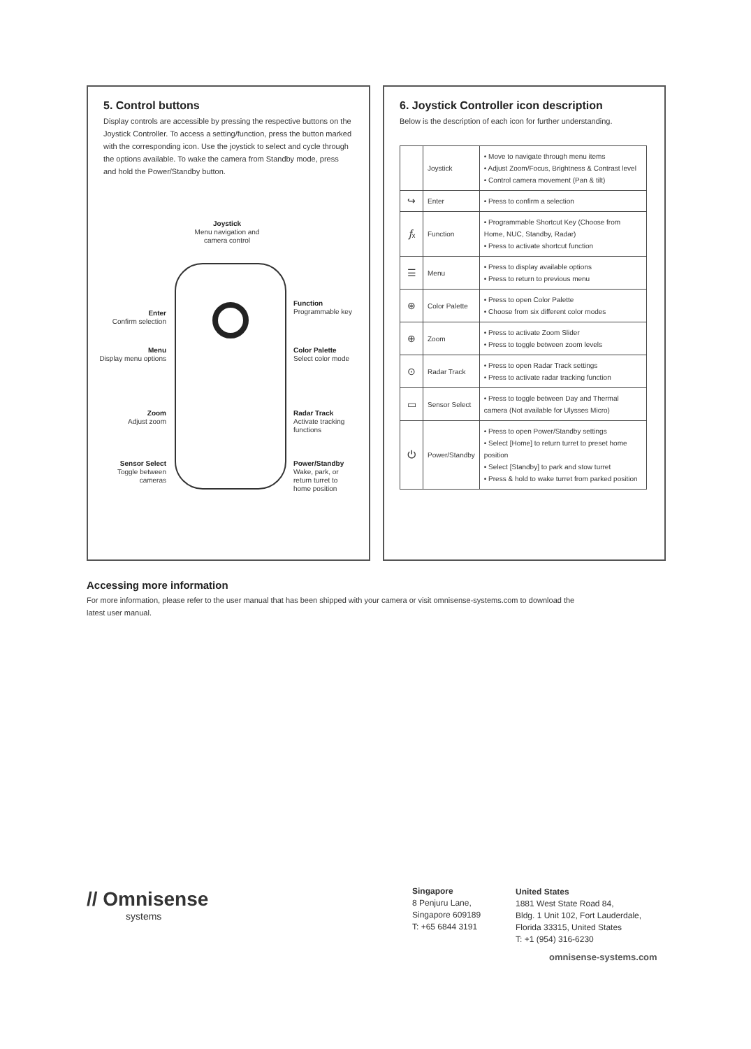5. Control buttons
Display controls are accessible by pressing the respective buttons on the Joystick Controller. To access a setting/function, press the button marked with the corresponding icon. Use the joystick to select and cycle through the options available. To wake the camera from Standby mode, press and hold the Power/Standby button.
Joystick
Menu navigation and camera control
Enter
Confirm selection
Menu
Display menu options
Zoom
Adjust zoom
Sensor Select
Toggle between cameras
Function
Programmable key
Color Palette
Select color mode
Radar Track
Activate tracking functions
Power/Standby
Wake, park, or return turret to home position
6. Joystick Controller icon description
Below is the description of each icon for further understanding.
| | Joystick | • Move to navigate through menu items • Adjust Zoom/Focus, Brightness & Contrast level • Control camera movement (Pan & tilt) |
| ↪ | Enter | • Press to confirm a selection |
| 𝑓ₓ | Function | • Programmable Shortcut Key (Choose from Home, NUC, Standby, Radar) • Press to activate shortcut function |
| ☰ | Menu | • Press to display available options • Press to return to previous menu |
| ⊛ | Color Palette | • Press to open Color Palette • Choose from six different color modes |
| ⊕ | Zoom | • Press to activate Zoom Slider • Press to toggle between zoom levels |
| ⊙ | Radar Track | • Press to open Radar Track settings • Press to activate radar tracking function |
| ▭ | Sensor Select | • Press to toggle between Day and Thermal camera (Not available for Ulysses Micro) |
| ⏻ | Power/Standby | • Press to open Power/Standby settings • Select [Home] to return turret to preset home position • Select [Standby] to park and stow turret • Press & hold to wake turret from parked position |
Accessing more information
For more information, please refer to the user manual that has been shipped with your camera or visit omnisense-systems.com to download the latest user manual.
// Omnisense
systems
Singapore
8 Penjuru Lane,
Singapore 609189
T: +65 6844 3191
United States
1881 West State Road 84,
Bldg. 1 Unit 102, Fort Lauderdale,
Florida 33315, United States
T: +1 (954) 316-6230
omnisense-systems.com